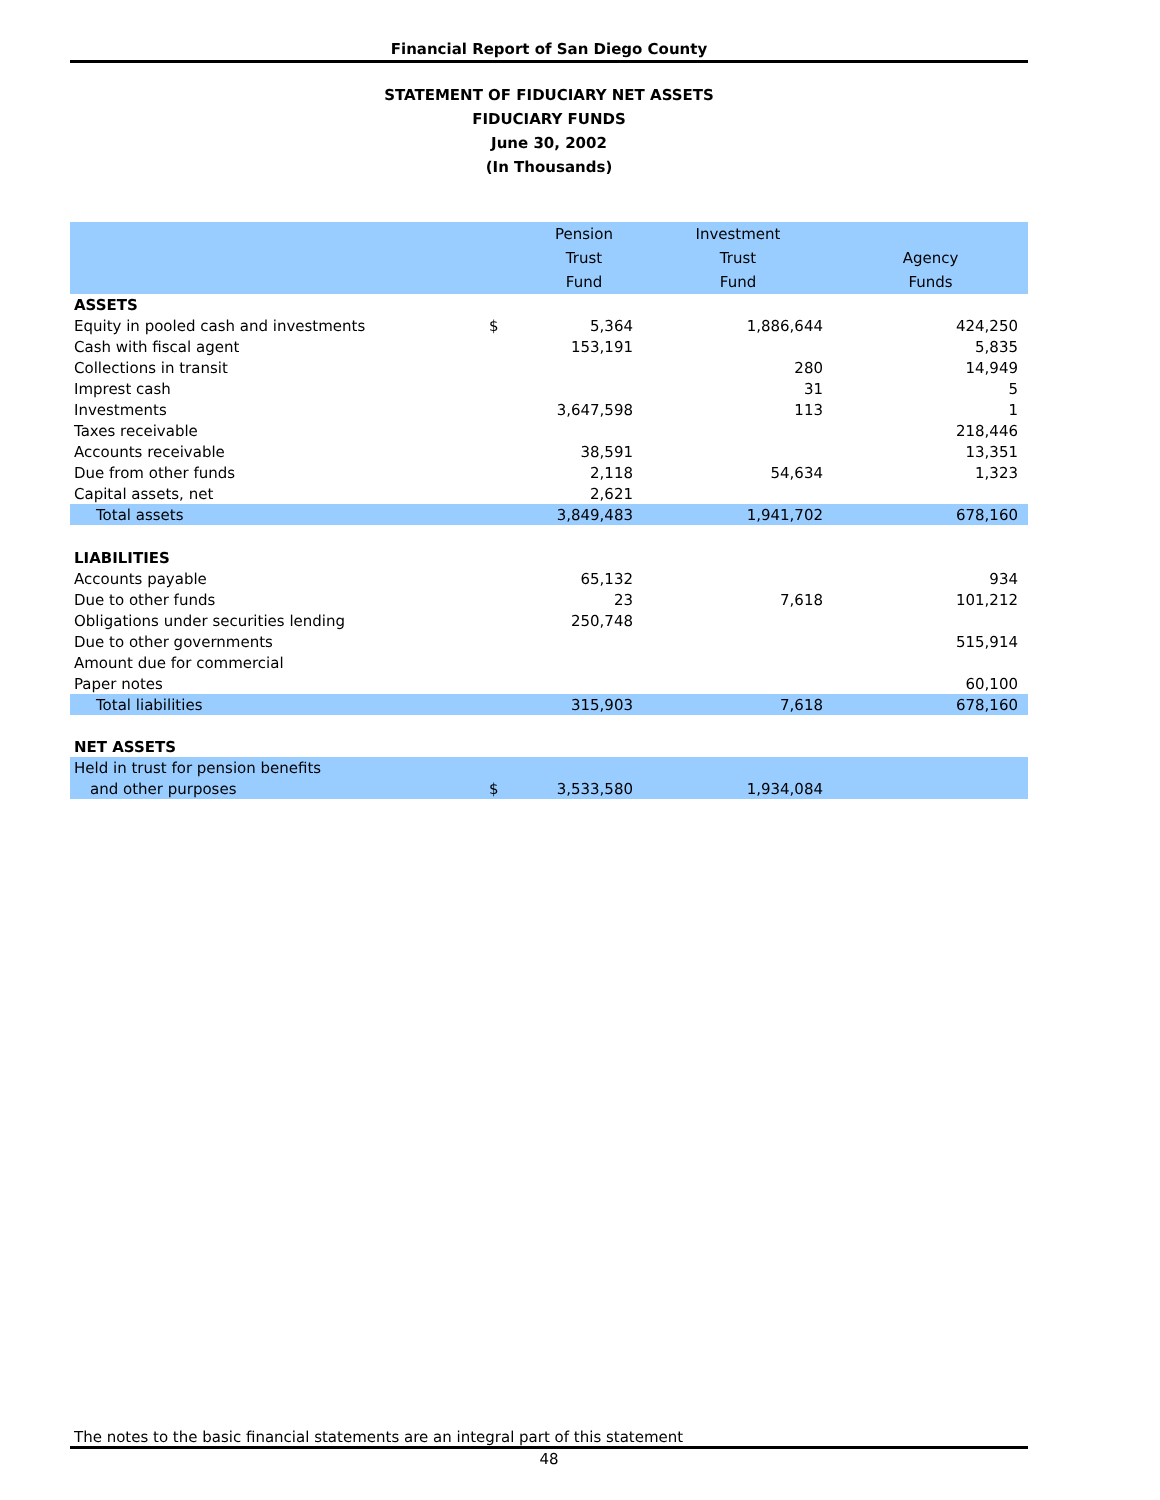Financial Report of San Diego County
STATEMENT OF FIDUCIARY NET ASSETS
FIDUCIARY FUNDS
June 30, 2002
(In Thousands)
| | | Pension | Investment | |
| --- | --- | --- | --- | --- |
| | | Trust | Trust | Agency |
| | | Fund | Fund | Funds |
| ASSETS | | | | |
| Equity in pooled cash and investments | $ | 5,364 | 1,886,644 | 424,250 |
| Cash with fiscal agent | | 153,191 | | 5,835 |
| Collections in transit | | | 280 | 14,949 |
| Imprest cash | | | 31 | 5 |
| Investments | | 3,647,598 | 113 | 1 |
| Taxes receivable | | | | 218,446 |
| Accounts receivable | | 38,591 | | 13,351 |
| Due from other funds | | 2,118 | 54,634 | 1,323 |
| Capital assets, net | | 2,621 | | |
| Total assets | | 3,849,483 | 1,941,702 | 678,160 |
| LIABILITIES | | | | |
| Accounts payable | | 65,132 | | 934 |
| Due to other funds | | 23 | 7,618 | 101,212 |
| Obligations under securities lending | | 250,748 | | |
| Due to other governments | | | | 515,914 |
| Amount due for commercial | | | | |
| Paper notes | | | | 60,100 |
| Total liabilities | | 315,903 | 7,618 | 678,160 |
| NET ASSETS | | | | |
| Held in trust for pension benefits | | | | |
| and other purposes | $ | 3,533,580 | 1,934,084 | |
The notes to the basic financial statements are an integral part of this statement
48